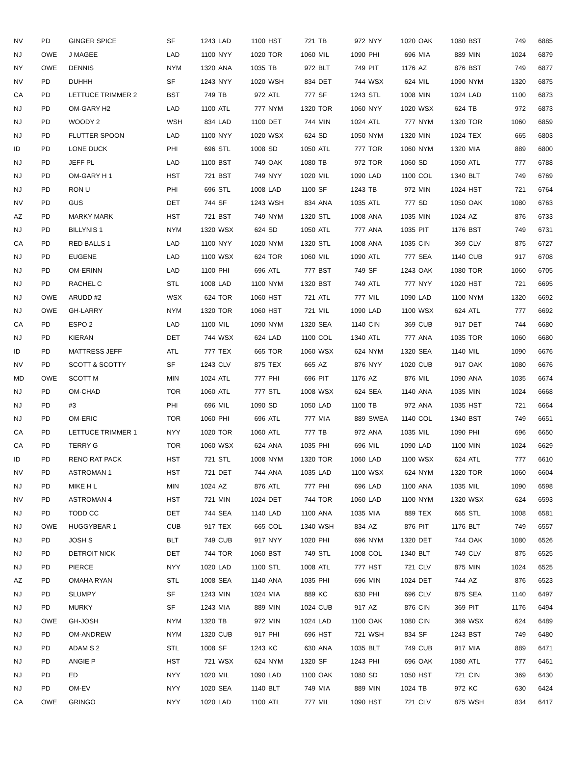| NV | PD | GINGER SPICE | SF | 1243 LAD | 1100 HST | 721 TB | 972 NYY | 1020 OAK | 1080 BST | 749 | 6885 |
| NJ | OWE | J MAGEE | LAD | 1100 NYY | 1020 TOR | 1060 MIL | 1090 PHI | 696 MIA | 889 MIN | 1024 | 6879 |
| NY | OWE | DENNIS | NYM | 1320 ANA | 1035 TB | 972 BLT | 749 PIT | 1176 AZ | 876 BST | 749 | 6877 |
| NV | PD | DUHHH | SF | 1243 NYY | 1020 WSH | 834 DET | 744 WSX | 624 MIL | 1090 NYM | 1320 | 6875 |
| CA | PD | LETTUCE TRIMMER 2 | BST | 749 TB | 972 ATL | 777 SF | 1243 STL | 1008 MIN | 1024 LAD | 1100 | 6873 |
| NJ | PD | OM-GARY H2 | LAD | 1100 ATL | 777 NYM | 1320 TOR | 1060 NYY | 1020 WSX | 624 TB | 972 | 6873 |
| NJ | PD | WOODY 2 | WSH | 834 LAD | 1100 DET | 744 MIN | 1024 ATL | 777 NYM | 1320 TOR | 1060 | 6859 |
| NJ | PD | FLUTTER SPOON | LAD | 1100 NYY | 1020 WSX | 624 SD | 1050 NYM | 1320 MIN | 1024 TEX | 665 | 6803 |
| ID | PD | LONE DUCK | PHI | 696 STL | 1008 SD | 1050 ATL | 777 TOR | 1060 NYM | 1320 MIA | 889 | 6800 |
| NJ | PD | JEFF PL | LAD | 1100 BST | 749 OAK | 1080 TB | 972 TOR | 1060 SD | 1050 ATL | 777 | 6788 |
| NJ | PD | OM-GARY H 1 | HST | 721 BST | 749 NYY | 1020 MIL | 1090 LAD | 1100 COL | 1340 BLT | 749 | 6769 |
| NJ | PD | RON U | PHI | 696 STL | 1008 LAD | 1100 SF | 1243 TB | 972 MIN | 1024 HST | 721 | 6764 |
| NV | PD | GUS | DET | 744 SF | 1243 WSH | 834 ANA | 1035 ATL | 777 SD | 1050 OAK | 1080 | 6763 |
| AZ | PD | MARKY MARK | HST | 721 BST | 749 NYM | 1320 STL | 1008 ANA | 1035 MIN | 1024 AZ | 876 | 6733 |
| NJ | PD | BILLYNIS 1 | NYM | 1320 WSX | 624 SD | 1050 ATL | 777 ANA | 1035 PIT | 1176 BST | 749 | 6731 |
| CA | PD | RED BALLS 1 | LAD | 1100 NYY | 1020 NYM | 1320 STL | 1008 ANA | 1035 CIN | 369 CLV | 875 | 6727 |
| NJ | PD | EUGENE | LAD | 1100 WSX | 624 TOR | 1060 MIL | 1090 ATL | 777 SEA | 1140 CUB | 917 | 6708 |
| NJ | PD | OM-ERINN | LAD | 1100 PHI | 696 ATL | 777 BST | 749 SF | 1243 OAK | 1080 TOR | 1060 | 6705 |
| NJ | PD | RACHEL C | STL | 1008 LAD | 1100 NYM | 1320 BST | 749 ATL | 777 NYY | 1020 HST | 721 | 6695 |
| NJ | OWE | ARUDD #2 | WSX | 624 TOR | 1060 HST | 721 ATL | 777 MIL | 1090 LAD | 1100 NYM | 1320 | 6692 |
| NJ | OWE | GH-LARRY | NYM | 1320 TOR | 1060 HST | 721 MIL | 1090 LAD | 1100 WSX | 624 ATL | 777 | 6692 |
| CA | PD | ESPO 2 | LAD | 1100 MIL | 1090 NYM | 1320 SEA | 1140 CIN | 369 CUB | 917 DET | 744 | 6680 |
| NJ | PD | KIERAN | DET | 744 WSX | 624 LAD | 1100 COL | 1340 ATL | 777 ANA | 1035 TOR | 1060 | 6680 |
| ID | PD | MATTRESS JEFF | ATL | 777 TEX | 665 TOR | 1060 WSX | 624 NYM | 1320 SEA | 1140 MIL | 1090 | 6676 |
| NV | PD | SCOTT & SCOTTY | SF | 1243 CLV | 875 TEX | 665 AZ | 876 NYY | 1020 CUB | 917 OAK | 1080 | 6676 |
| MD | OWE | SCOTT M | MIN | 1024 ATL | 777 PHI | 696 PIT | 1176 AZ | 876 MIL | 1090 ANA | 1035 | 6674 |
| NJ | PD | OM-CHAD | TOR | 1060 ATL | 777 STL | 1008 WSX | 624 SEA | 1140 ANA | 1035 MIN | 1024 | 6668 |
| NJ | PD | #3 | PHI | 696 MIL | 1090 SD | 1050 LAD | 1100 TB | 972 ANA | 1035 HST | 721 | 6664 |
| NJ | PD | OM-ERIC | TOR | 1060 PHI | 696 ATL | 777 MIA | 889 SWEA | 1140 COL | 1340 BST | 749 | 6651 |
| CA | PD | LETTUCE TRIMMER 1 | NYY | 1020 TOR | 1060 ATL | 777 TB | 972 ANA | 1035 MIL | 1090 PHI | 696 | 6650 |
| CA | PD | TERRY G | TOR | 1060 WSX | 624 ANA | 1035 PHI | 696 MIL | 1090 LAD | 1100 MIN | 1024 | 6629 |
| ID | PD | RENO RAT PACK | HST | 721 STL | 1008 NYM | 1320 TOR | 1060 LAD | 1100 WSX | 624 ATL | 777 | 6610 |
| NV | PD | ASTROMAN 1 | HST | 721 DET | 744 ANA | 1035 LAD | 1100 WSX | 624 NYM | 1320 TOR | 1060 | 6604 |
| NJ | PD | MIKE H L | MIN | 1024 AZ | 876 ATL | 777 PHI | 696 LAD | 1100 ANA | 1035 MIL | 1090 | 6598 |
| NV | PD | ASTROMAN 4 | HST | 721 MIN | 1024 DET | 744 TOR | 1060 LAD | 1100 NYM | 1320 WSX | 624 | 6593 |
| NJ | PD | TODD CC | DET | 744 SEA | 1140 LAD | 1100 ANA | 1035 MIA | 889 TEX | 665 STL | 1008 | 6581 |
| NJ | OWE | HUGGYBEAR 1 | CUB | 917 TEX | 665 COL | 1340 WSH | 834 AZ | 876 PIT | 1176 BLT | 749 | 6557 |
| NJ | PD | JOSH S | BLT | 749 CUB | 917 NYY | 1020 PHI | 696 NYM | 1320 DET | 744 OAK | 1080 | 6526 |
| NJ | PD | DETROIT NICK | DET | 744 TOR | 1060 BST | 749 STL | 1008 COL | 1340 BLT | 749 CLV | 875 | 6525 |
| NJ | PD | PIERCE | NYY | 1020 LAD | 1100 STL | 1008 ATL | 777 HST | 721 CLV | 875 MIN | 1024 | 6525 |
| AZ | PD | OMAHA RYAN | STL | 1008 SEA | 1140 ANA | 1035 PHI | 696 MIN | 1024 DET | 744 AZ | 876 | 6523 |
| NJ | PD | SLUMPY | SF | 1243 MIN | 1024 MIA | 889 KC | 630 PHI | 696 CLV | 875 SEA | 1140 | 6497 |
| NJ | PD | MURKY | SF | 1243 MIA | 889 MIN | 1024 CUB | 917 AZ | 876 CIN | 369 PIT | 1176 | 6494 |
| NJ | OWE | GH-JOSH | NYM | 1320 TB | 972 MIN | 1024 LAD | 1100 OAK | 1080 CIN | 369 WSX | 624 | 6489 |
| NJ | PD | OM-ANDREW | NYM | 1320 CUB | 917 PHI | 696 HST | 721 WSH | 834 SF | 1243 BST | 749 | 6480 |
| NJ | PD | ADAM S 2 | STL | 1008 SF | 1243 KC | 630 ANA | 1035 BLT | 749 CUB | 917 MIA | 889 | 6471 |
| NJ | PD | ANGIE P | HST | 721 WSX | 624 NYM | 1320 SF | 1243 PHI | 696 OAK | 1080 ATL | 777 | 6461 |
| NJ | PD | ED | NYY | 1020 MIL | 1090 LAD | 1100 OAK | 1080 SD | 1050 HST | 721 CIN | 369 | 6430 |
| NJ | PD | OM-EV | NYY | 1020 SEA | 1140 BLT | 749 MIA | 889 MIN | 1024 TB | 972 KC | 630 | 6424 |
| CA | OWE | GRINGO | NYY | 1020 LAD | 1100 ATL | 777 MIL | 1090 HST | 721 CLV | 875 WSH | 834 | 6417 |